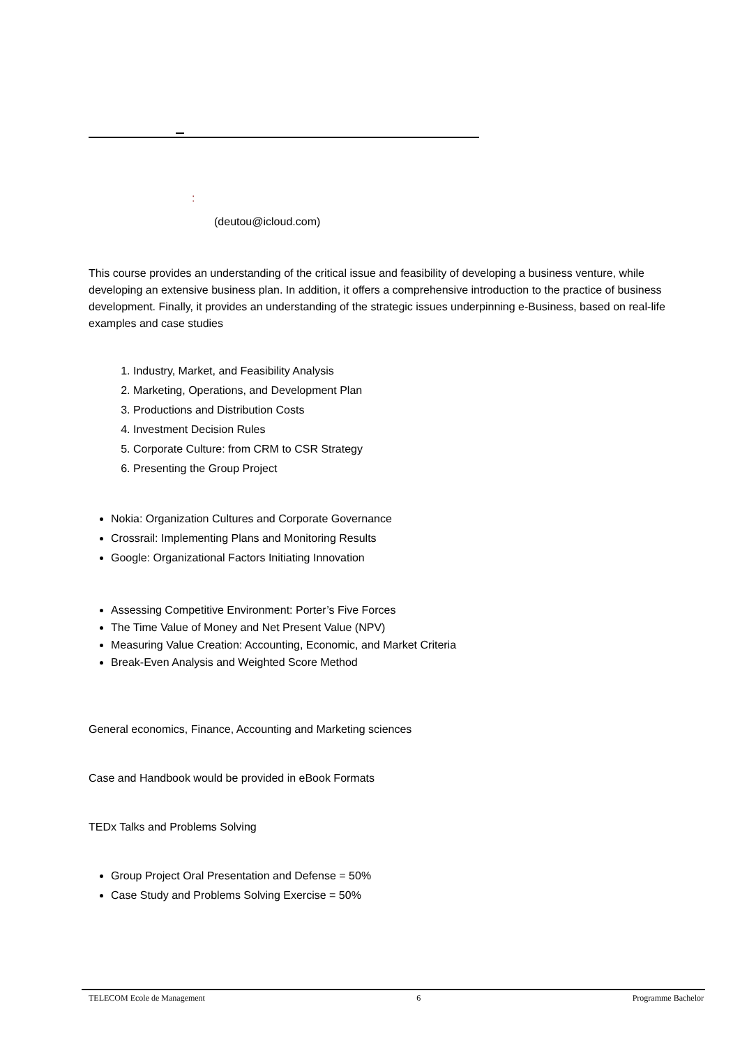:
(deutou@icloud.com)
This course provides an understanding of the critical issue and feasibility of developing a business venture, while developing an extensive business plan. In addition, it offers a comprehensive introduction to the practice of business development. Finally, it provides an understanding of the strategic issues underpinning e-Business, based on real-life examples and case studies
1. Industry, Market, and Feasibility Analysis
2. Marketing, Operations, and Development Plan
3. Productions and Distribution Costs
4. Investment Decision Rules
5. Corporate Culture: from CRM to CSR Strategy
6. Presenting the Group Project
Nokia: Organization Cultures and Corporate Governance
Crossrail: Implementing Plans and Monitoring Results
Google: Organizational Factors Initiating Innovation
Assessing Competitive Environment: Porter’s Five Forces
The Time Value of Money and Net Present Value (NPV)
Measuring Value Creation: Accounting, Economic, and Market Criteria
Break-Even Analysis and Weighted Score Method
General economics, Finance, Accounting and Marketing sciences
Case and Handbook would be provided in eBook Formats
TEDx Talks and Problems Solving
Group Project Oral Presentation and Defense = 50%
Case Study and Problems Solving Exercise = 50%
TELECOM Ecole de Management 6 Programme Bachelor